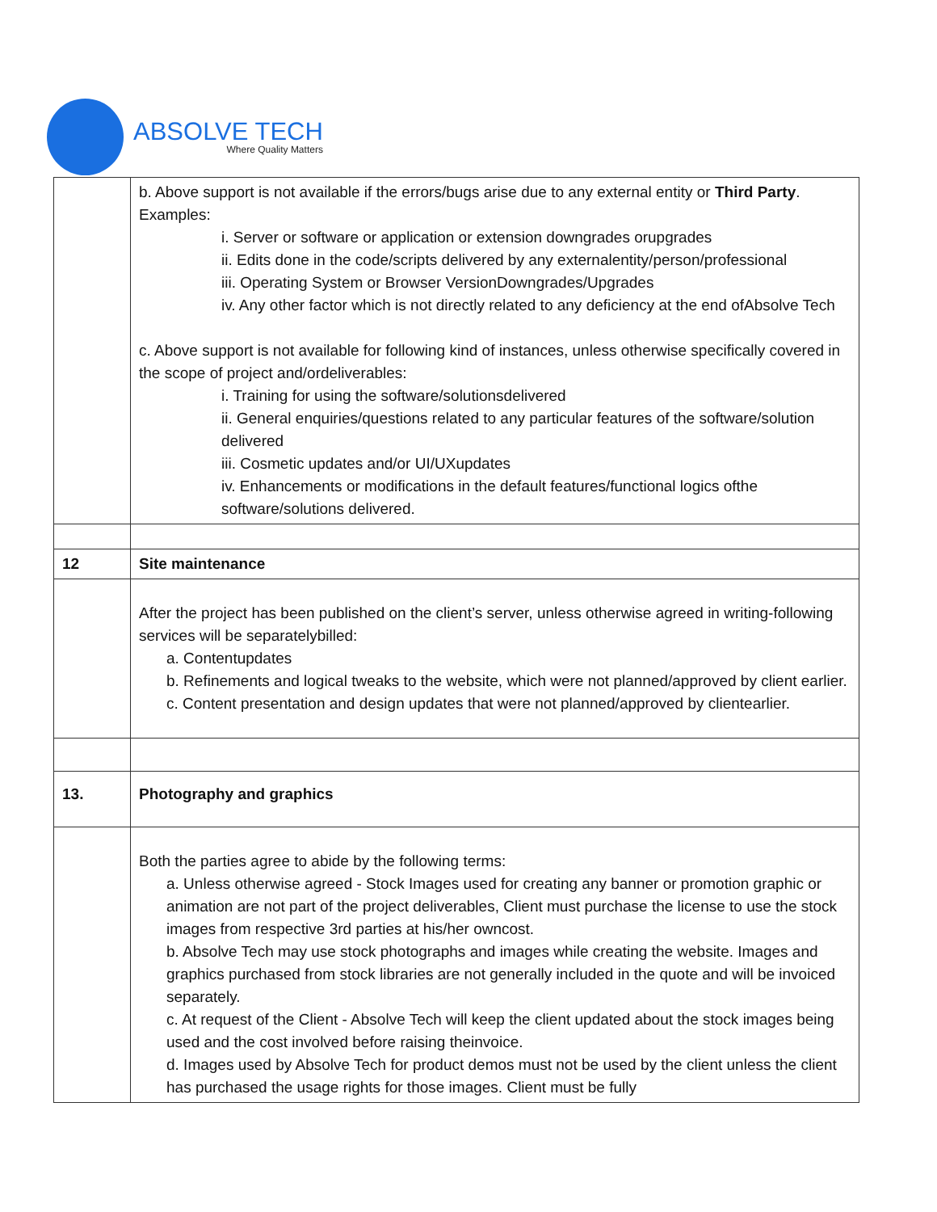ABSOLVE TECH
Where Quality Matters
| | b. Above support is not available if the errors/bugs arise due to any external entity or Third Party . Examples: i. Server or software or application or extension downgrades orupgrades ii. Edits done in the code/scripts delivered by any externalentity/person/professional iii. Operating System or Browser VersionDowngrades/Upgrades iv. Any other factor which is not directly related to any deficiency at the end ofAbsolve Tech c. Above support is not available for following kind of instances, unless otherwise specifically covered in the scope of project and/ordeliverables: i. Training for using the software/solutionsdelivered ii. General enquiries/questions related to any particular features of the software/solution delivered iii. Cosmetic updates and/or UI/UXupdates iv. Enhancements or modifications in the default features/functional logics ofthe software/solutions delivered. |
| 12 | Site maintenance |
| | After the project has been published on the client’s server, unless otherwise agreed in writing-following services will be separatelybilled: a. Contentupdates b. Refinements and logical tweaks to the website, which were not planned/approved by client earlier. c. Content presentation and design updates that were not planned/approved by clientearlier. |
| 13. | Photography and graphics |
| | Both the parties agree to abide by the following terms: a. Unless otherwise agreed - Stock Images used for creating any banner or promotion graphic or animation are not part of the project deliverables, Client must purchase the license to use the stock images from respective 3rd parties at his/her owncost. b. Absolve Tech may use stock photographs and images while creating the website. Images and graphics purchased from stock libraries are not generally included in the quote and will be invoiced separately. c. At request of the Client - Absolve Tech will keep the client updated about the stock images being used and the cost involved before raising theinvoice. d. Images used by Absolve Tech for product demos must not be used by the client unless the client has purchased the usage rights for those images. Client must be fully |